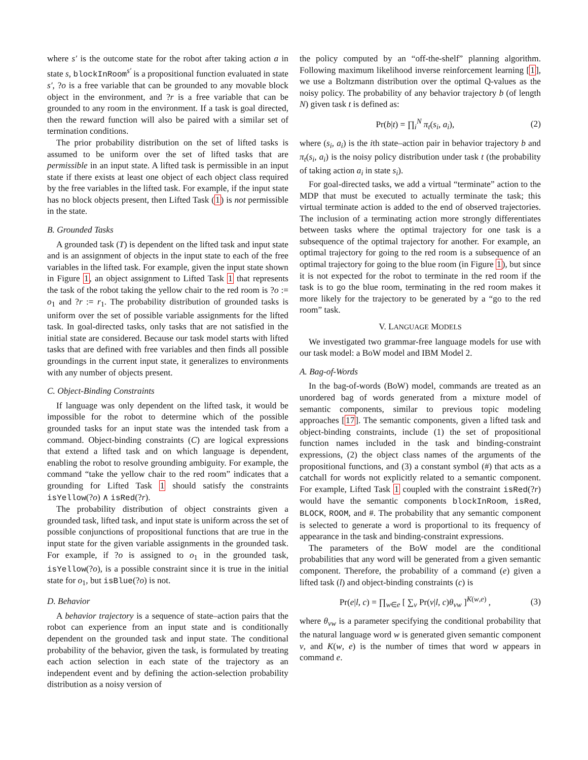where s′ is the outcome state for the robot after taking action a in state s, blockInRoom<sup>s′</sup> is a propositional function evaluated in state s′, ?o is a free variable that can be grounded to any movable block object in the environment, and ?r is a free variable that can be grounded to any room in the environment. If a task is goal directed, then the reward function will also be paired with a similar set of termination conditions.
The prior probability distribution on the set of lifted tasks is assumed to be uniform over the set of lifted tasks that are permissible in an input state. A lifted task is permissible in an input state if there exists at least one object of each object class required by the free variables in the lifted task. For example, if the input state has no block objects present, then Lifted Task (1) is not permissible in the state.
B. Grounded Tasks
A grounded task (T) is dependent on the lifted task and input state and is an assignment of objects in the input state to each of the free variables in the lifted task. For example, given the input state shown in Figure 1, an object assignment to Lifted Task 1 that represents the task of the robot taking the yellow chair to the red room is ?o := o<sub>1</sub> and ?r := r<sub>1</sub>. The probability distribution of grounded tasks is uniform over the set of possible variable assignments for the lifted task. In goal-directed tasks, only tasks that are not satisfied in the initial state are considered. Because our task model starts with lifted tasks that are defined with free variables and then finds all possible groundings in the current input state, it generalizes to environments with any number of objects present.
C. Object-Binding Constraints
If language was only dependent on the lifted task, it would be impossible for the robot to determine which of the possible grounded tasks for an input state was the intended task from a command. Object-binding constraints (C) are logical expressions that extend a lifted task and on which language is dependent, enabling the robot to resolve grounding ambiguity. For example, the command “take the yellow chair to the red room” indicates that a grounding for Lifted Task 1 should satisfy the constraints isYellow(?o) ∧ isRed(?r).
The probability distribution of object constraints given a grounded task, lifted task, and input state is uniform across the set of possible conjunctions of propositional functions that are true in the input state for the given variable assignments in the grounded task. For example, if ?o is assigned to o<sub>1</sub> in the grounded task, isYellow(?o), is a possible constraint since it is true in the initial state for o<sub>1</sub>, but isBlue(?o) is not.
D. Behavior
A behavior trajectory is a sequence of state–action pairs that the robot can experience from an input state and is conditionally dependent on the grounded task and input state. The conditional probability of the behavior, given the task, is formulated by treating each action selection in each state of the trajectory as an independent event and by defining the action-selection probability distribution as a noisy version of
the policy computed by an “off-the-shelf” planning algorithm. Following maximum likelihood inverse reinforcement learning [1], we use a Boltzmann distribution over the optimal Q-values as the noisy policy. The probability of any behavior trajectory b (of length N) given task t is defined as:
Pr(b|t) = ∏<sub>i</sub><sup>N</sup> π<sub>t</sub>(s<sub>i</sub>, a<sub>i</sub>), (2)
where (s<sub>i</sub>, a<sub>i</sub>) is the ith state–action pair in behavior trajectory b and π<sub>t</sub>(s<sub>i</sub>, a<sub>i</sub>) is the noisy policy distribution under task t (the probability of taking action a<sub>i</sub> in state s<sub>i</sub>).
For goal-directed tasks, we add a virtual “terminate” action to the MDP that must be executed to actually terminate the task; this virtual terminate action is added to the end of observed trajectories. The inclusion of a terminating action more strongly differentiates between tasks where the optimal trajectory for one task is a subsequence of the optimal trajectory for another. For example, an optimal trajectory for going to the red room is a subsequence of an optimal trajectory for going to the blue room (in Figure 1), but since it is not expected for the robot to terminate in the red room if the task is to go the blue room, terminating in the red room makes it more likely for the trajectory to be generated by a “go to the red room” task.
V. LANGUAGE MODELS
We investigated two grammar-free language models for use with our task model: a BoW model and IBM Model 2.
A. Bag-of-Words
In the bag-of-words (BoW) model, commands are treated as an unordered bag of words generated from a mixture model of semantic components, similar to previous topic modeling approaches [17]. The semantic components, given a lifted task and object-binding constraints, include (1) the set of propositional function names included in the task and binding-constraint expressions, (2) the object class names of the arguments of the propositional functions, and (3) a constant symbol (#) that acts as a catchall for words not explicitly related to a semantic component. For example, Lifted Task 1 coupled with the constraint isRed(?r) would have the semantic components blockInRoom, isRed, BLOCK, ROOM, and #. The probability that any semantic component is selected to generate a word is proportional to its frequency of appearance in the task and binding-constraint expressions.
The parameters of the BoW model are the conditional probabilities that any word will be generated from a given semantic component. Therefore, the probability of a command (e) given a lifted task (l) and object-binding constraints (c) is
Pr(e|l, c) = ∏<sub>w∈e</sub> [ ∑<sub>v</sub> Pr(v|l, c)θ<sub>vw</sub> ]<sup>K(w,e)</sup> , (3)
where θ<sub>vw</sub> is a parameter specifying the conditional probability that the natural language word w is generated given semantic component v, and K(w, e) is the number of times that word w appears in command e.